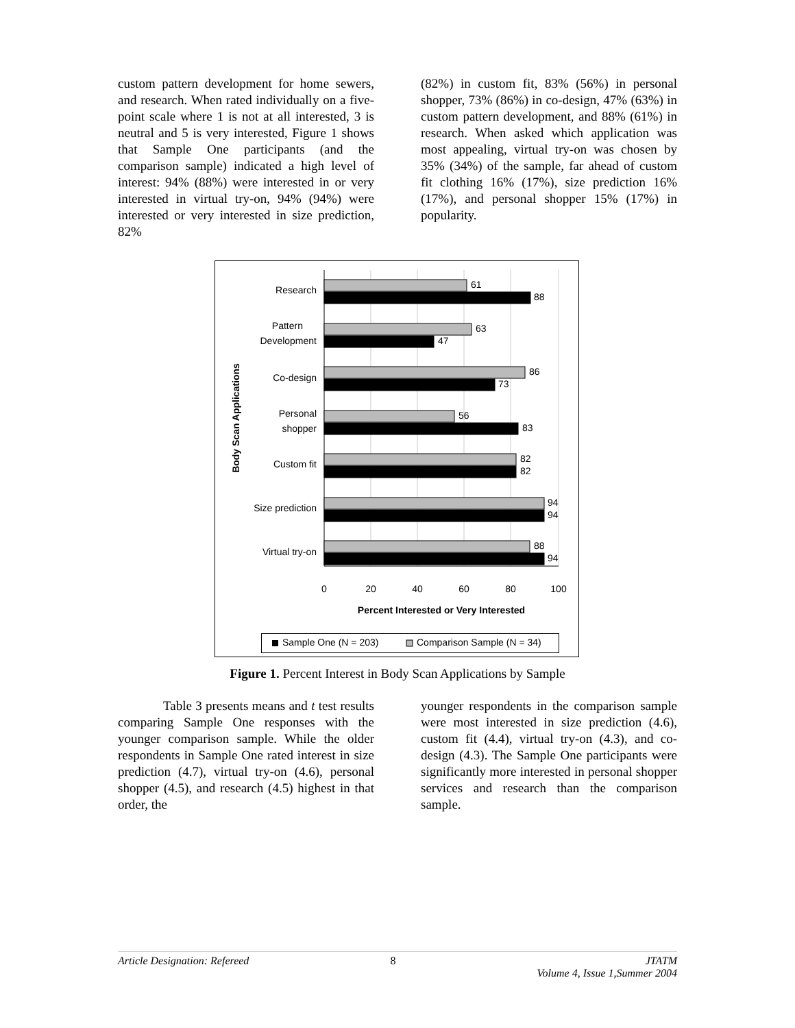custom pattern development for home sewers, and research. When rated individually on a five-point scale where 1 is not at all interested, 3 is neutral and 5 is very interested, Figure 1 shows that Sample One participants (and the comparison sample) indicated a high level of interest: 94% (88%) were interested in or very interested in virtual try-on, 94% (94%) were interested or very interested in size prediction, 82%
(82%) in custom fit, 83% (56%) in personal shopper, 73% (86%) in co-design, 47% (63%) in custom pattern development, and 88% (61%) in research. When asked which application was most appealing, virtual try-on was chosen by 35% (34%) of the sample, far ahead of custom fit clothing 16% (17%), size prediction 16% (17%), and personal shopper 15% (17%) in popularity.
Body Scan Applications
Research
Pattern
Development
Co-design
Personal
shopper
Custom fit
Size prediction
Virtual try-on
61
88
63
47
86
73
56
83
82
82
94
94
88
94
0
20
40
60
80
100
Percent Interested or Very Interested
Sample One (N = 203)
Comparison Sample (N = 34)
Figure 1. Percent Interest in Body Scan Applications by Sample
Table 3 presents means and t test results comparing Sample One responses with the younger comparison sample. While the older respondents in Sample One rated interest in size prediction (4.7), virtual try-on (4.6), personal shopper (4.5), and research (4.5) highest in that order, the
younger respondents in the comparison sample were most interested in size prediction (4.6), custom fit (4.4), virtual try-on (4.3), and co-design (4.3). The Sample One participants were significantly more interested in personal shopper services and research than the comparison sample.
Article Designation: Refereed 8 JTATM
Volume 4, Issue 1,Summer 2004